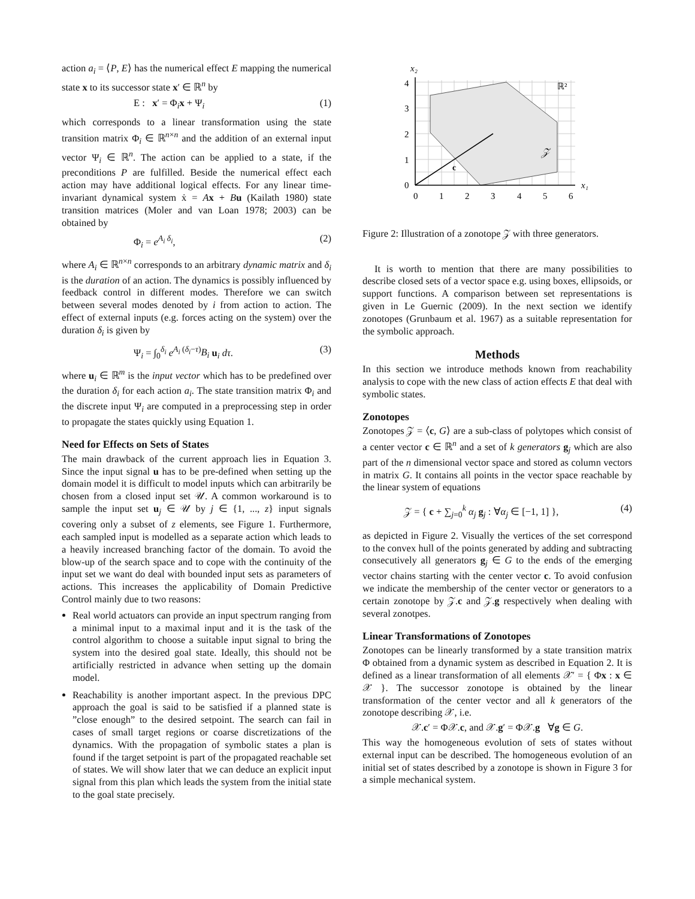action a<sub>i</sub> = ⟨P, E⟩ has the numerical effect E mapping the numerical state x to its successor state x′ ∈ ℝ<sup>n</sup> by
E : x′ = Φ<sub>i</sub>x + Ψ<sub>i</sub> (1)
which corresponds to a linear transformation using the state transition matrix Φ<sub>i</sub> ∈ ℝ<sup>n×n</sup> and the addition of an external input vector Ψ<sub>i</sub> ∈ ℝ<sup>n</sup>. The action can be applied to a state, if the preconditions P are fulfilled. Beside the numerical effect each action may have additional logical effects. For any linear time-invariant dynamical system ẋ = Ax + Bu (Kailath 1980) state transition matrices (Moler and van Loan 1978; 2003) can be obtained by
Φ<sub>i</sub> = e<sup>A<sub>i</sub> δ<sub>i</sub></sup>, (2)
where A<sub>i</sub> ∈ ℝ<sup>n×n</sup> corresponds to an arbitrary dynamic matrix and δ<sub>i</sub> is the duration of an action. The dynamics is possibly influenced by feedback control in different modes. Therefore we can switch between several modes denoted by i from action to action. The effect of external inputs (e.g. forces acting on the system) over the duration δ<sub>i</sub> is given by
Ψ<sub>i</sub> = ∫<sub>0</sub><sup>δ<sub>i</sub></sup> e<sup>A<sub>i</sub> (δ<sub>i</sub>−τ)</sup>B<sub>i</sub> u<sub>i</sub> dτ. (3)
where u<sub>i</sub> ∈ ℝ<sup>m</sup> is the input vector which has to be predefined over the duration δ<sub>i</sub> for each action a<sub>i</sub>. The state transition matrix Φ<sub>i</sub> and the discrete input Ψ<sub>i</sub> are computed in a preprocessing step in order to propagate the states quickly using Equation 1.
Need for Effects on Sets of States
The main drawback of the current approach lies in Equation 3. Since the input signal u has to be pre-defined when setting up the domain model it is difficult to model inputs which can arbitrarily be chosen from a closed input set 𝒰. A common workaround is to sample the input set u<sub>j</sub> ∈ 𝒰 by j ∈ {1, ..., z} input signals covering only a subset of z elements, see Figure 1. Furthermore, each sampled input is modelled as a separate action which leads to a heavily increased branching factor of the domain. To avoid the blow-up of the search space and to cope with the continuity of the input set we want do deal with bounded input sets as parameters of actions. This increases the applicability of Domain Predictive Control mainly due to two reasons:
Real world actuators can provide an input spectrum ranging from a minimal input to a maximal input and it is the task of the control algorithm to choose a suitable input signal to bring the system into the desired goal state. Ideally, this should not be artificially restricted in advance when setting up the domain model.
Reachability is another important aspect. In the previous DPC approach the goal is said to be satisfied if a planned state is ”close enough” to the desired setpoint. The search can fail in cases of small target regions or coarse discretizations of the dynamics. With the propagation of symbolic states a plan is found if the target setpoint is part of the propagated reachable set of states. We will show later that we can deduce an explicit input signal from this plan which leads the system from the initial state to the goal state precisely.
x₂
x₁
ℝ²
𝒵
c
4
3
2
1
0
0
1
2
3
4
5
6
Figure 2: Illustration of a zonotope 𝒵 with three generators.
It is worth to mention that there are many possibilities to describe closed sets of a vector space e.g. using boxes, ellipsoids, or support functions. A comparison between set representations is given in Le Guernic (2009). In the next section we identify zonotopes (Grunbaum et al. 1967) as a suitable representation for the symbolic approach.
Methods
In this section we introduce methods known from reachability analysis to cope with the new class of action effects E that deal with symbolic states.
Zonotopes
Zonotopes 𝒵 = ⟨c, G⟩ are a sub-class of polytopes which consist of a center vector c ∈ ℝ<sup>n</sup> and a set of k generators g<sub>j</sub> which are also part of the n dimensional vector space and stored as column vectors in matrix G. It contains all points in the vector space reachable by the linear system of equations
𝒵 = { c + ∑<sub>j=0</sub><sup>k</sup> α<sub>j</sub> g<sub>j</sub> : ∀α<sub>j</sub> ∈ [−1, 1] }, (4)
as depicted in Figure 2. Visually the vertices of the set correspond to the convex hull of the points generated by adding and subtracting consecutively all generators g<sub>j</sub> ∈ G to the ends of the emerging vector chains starting with the center vector c. To avoid confusion we indicate the membership of the center vector or generators to a certain zonotope by 𝒵.c and 𝒵.g respectively when dealing with several zonotpes.
Linear Transformations of Zonotopes
Zonotopes can be linearly transformed by a state transition matrix Φ obtained from a dynamic system as described in Equation 2. It is defined as a linear transformation of all elements 𝒳′ = { Φx : x ∈ 𝒳 }. The successor zonotope is obtained by the linear transformation of the center vector and all k generators of the zonotope describing 𝒳, i.e.
𝒳.c′ = Φ𝒳.c, and 𝒳.g′ = Φ𝒳.g ∀g ∈ G.
This way the homogeneous evolution of sets of states without external input can be described. The homogeneous evolution of an initial set of states described by a zonotope is shown in Figure 3 for a simple mechanical system.